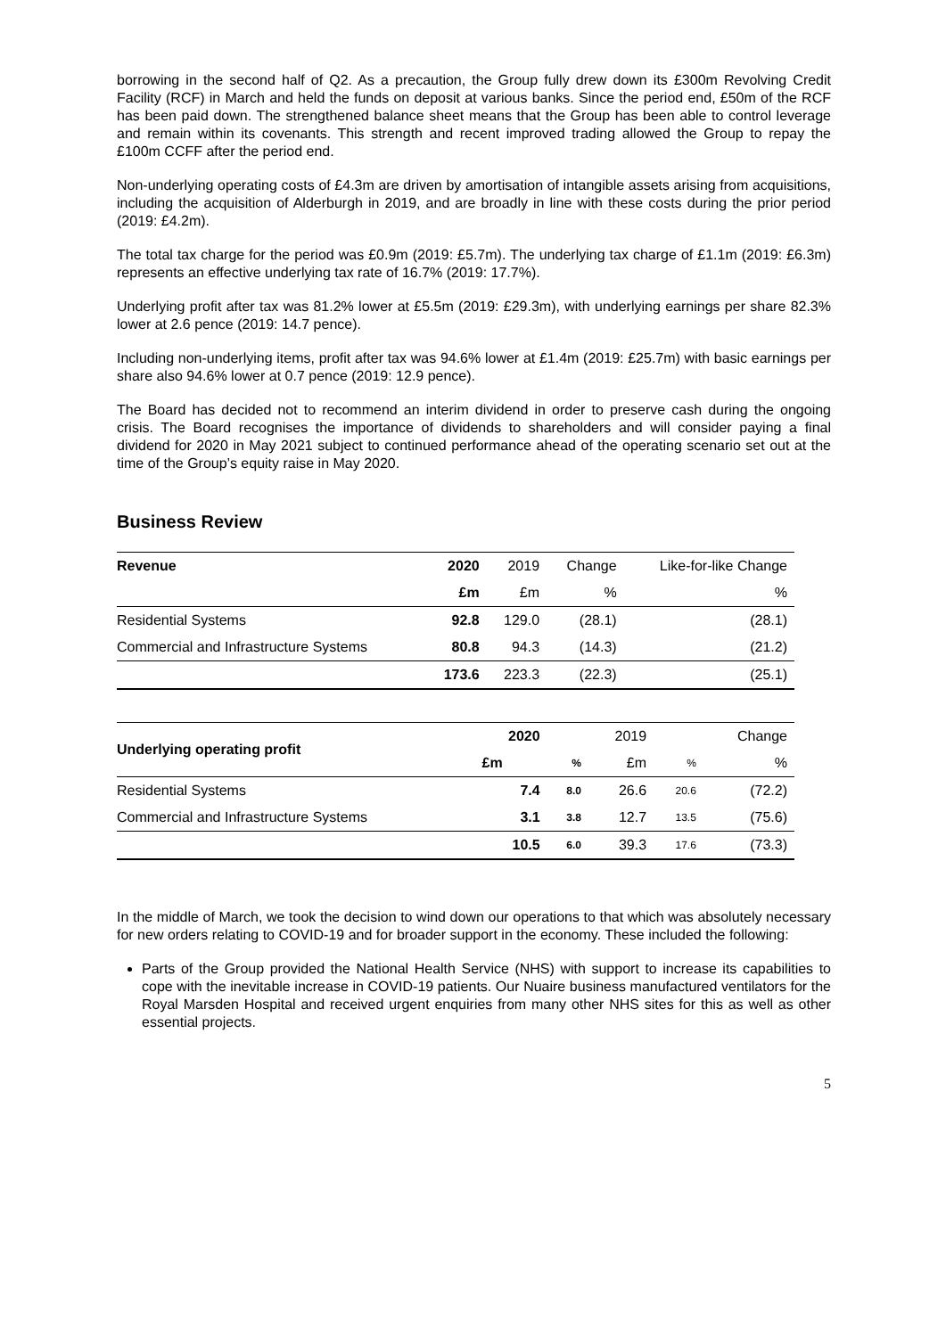borrowing in the second half of Q2. As a precaution, the Group fully drew down its £300m Revolving Credit Facility (RCF) in March and held the funds on deposit at various banks. Since the period end, £50m of the RCF has been paid down. The strengthened balance sheet means that the Group has been able to control leverage and remain within its covenants. This strength and recent improved trading allowed the Group to repay the £100m CCFF after the period end.
Non-underlying operating costs of £4.3m are driven by amortisation of intangible assets arising from acquisitions, including the acquisition of Alderburgh in 2019, and are broadly in line with these costs during the prior period (2019: £4.2m).
The total tax charge for the period was £0.9m (2019: £5.7m). The underlying tax charge of £1.1m (2019: £6.3m) represents an effective underlying tax rate of 16.7% (2019: 17.7%).
Underlying profit after tax was 81.2% lower at £5.5m (2019: £29.3m), with underlying earnings per share 82.3% lower at 2.6 pence (2019: 14.7 pence).
Including non-underlying items, profit after tax was 94.6% lower at £1.4m (2019: £25.7m) with basic earnings per share also 94.6% lower at 0.7 pence (2019: 12.9 pence).
The Board has decided not to recommend an interim dividend in order to preserve cash during the ongoing crisis. The Board recognises the importance of dividends to shareholders and will consider paying a final dividend for 2020 in May 2021 subject to continued performance ahead of the operating scenario set out at the time of the Group’s equity raise in May 2020.
Business Review
| Revenue | 2020 | 2019 | Change | Like-for-like Change |
| --- | --- | --- | --- | --- |
| | £m | £m | % | % |
| Residential Systems | 92.8 | 129.0 | (28.1) | (28.1) |
| Commercial and Infrastructure Systems | 80.8 | 94.3 | (14.3) | (21.2) |
| | 173.6 | 223.3 | (22.3) | (25.1) |
| Underlying operating profit | 2020 | | 2019 | | Change |
| --- | --- | --- | --- | --- | --- |
| | £m | % | £m | % | % |
| Residential Systems | 7.4 | 8.0 | 26.6 | 20.6 | (72.2) |
| Commercial and Infrastructure Systems | 3.1 | 3.8 | 12.7 | 13.5 | (75.6) |
| | 10.5 | 6.0 | 39.3 | 17.6 | (73.3) |
In the middle of March, we took the decision to wind down our operations to that which was absolutely necessary for new orders relating to COVID-19 and for broader support in the economy. These included the following:
Parts of the Group provided the National Health Service (NHS) with support to increase its capabilities to cope with the inevitable increase in COVID-19 patients. Our Nuaire business manufactured ventilators for the Royal Marsden Hospital and received urgent enquiries from many other NHS sites for this as well as other essential projects.
5